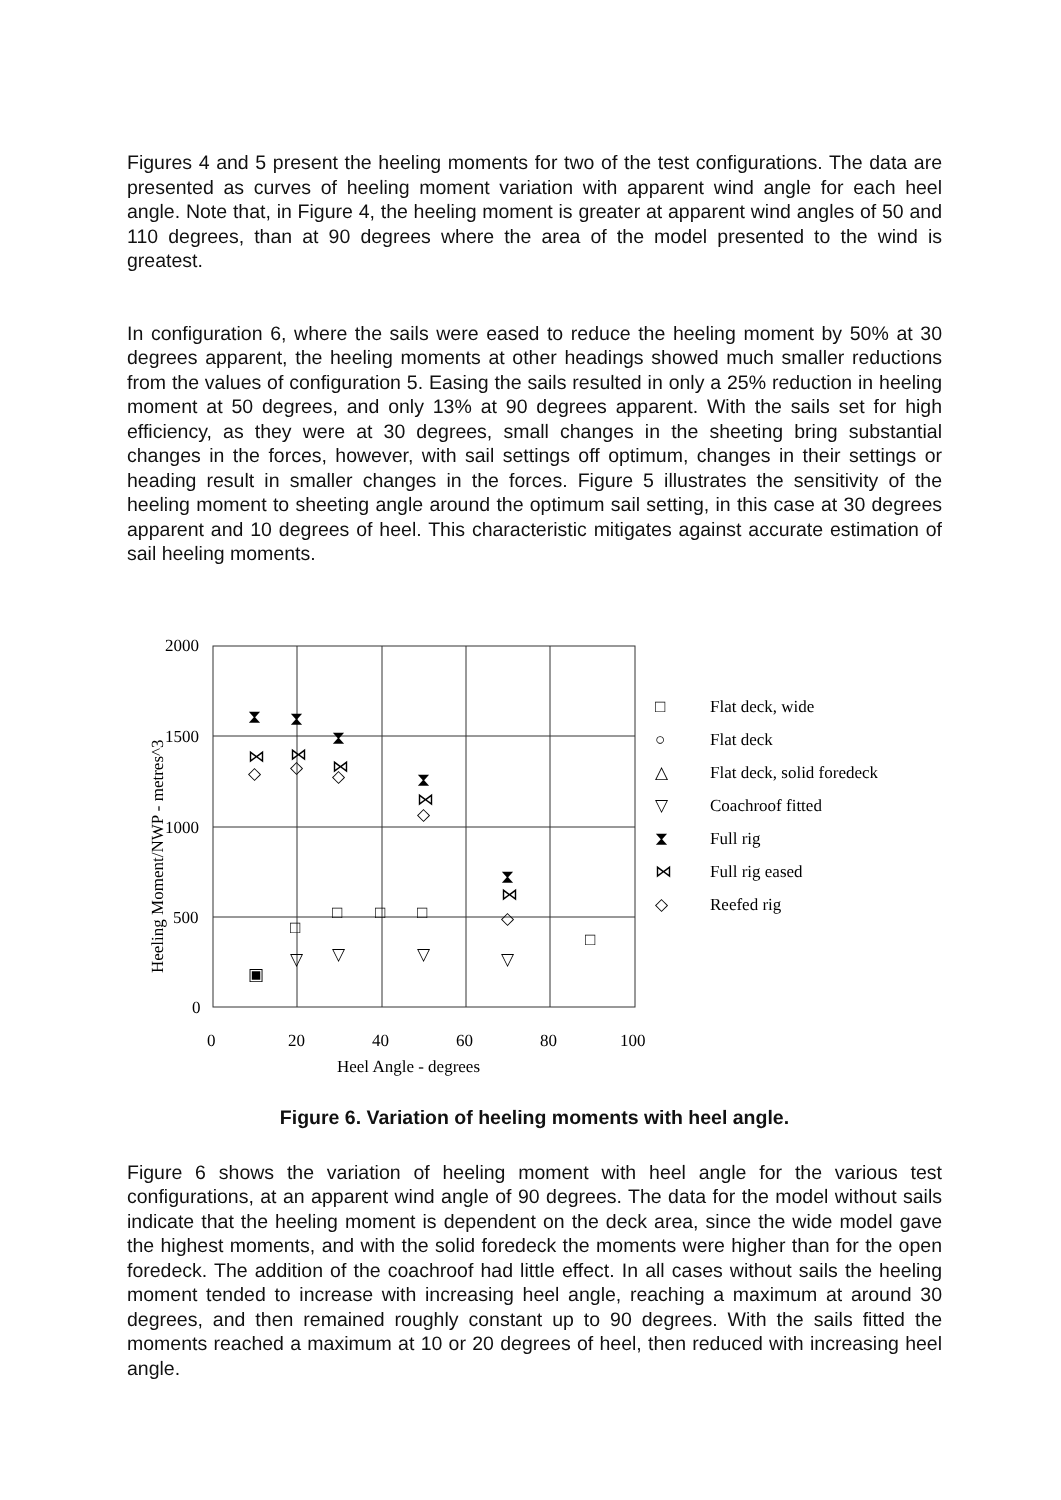Figures 4 and 5 present the heeling moments for two of the test configurations. The data are presented as curves of heeling moment variation with apparent wind angle for each heel angle. Note that, in Figure 4, the heeling moment is greater at apparent wind angles of 50 and 110 degrees, than at 90 degrees where the area of the model presented to the wind is greatest.
In configuration 6, where the sails were eased to reduce the heeling moment by 50% at 30 degrees apparent, the heeling moments at other headings showed much smaller reductions from the values of configuration 5. Easing the sails resulted in only a 25% reduction in heeling moment at 50 degrees, and only 13% at 90 degrees apparent. With the sails set for high efficiency, as they were at 30 degrees, small changes in the sheeting bring substantial changes in the forces, however, with sail settings off optimum, changes in their settings or heading result in smaller changes in the forces. Figure 5 illustrates the sensitivity of the heeling moment to sheeting angle around the optimum sail setting, in this case at 30 degrees apparent and 10 degrees of heel. This characteristic mitigates against accurate estimation of sail heeling moments.
2000
1500
1000
500
0
0
20
40
60
80
100
Heel Angle - degrees
Heeling Moment/NWP - metres^3
⧗
⧗
⧗
⧗
⧗
⋈
⋈
⋈
⋈
⋈
◇
◇
◇
◇
◇
□
□
□
□
□
▣
▽
▽
▽
▽
□
Flat deck, wide
○
Flat deck
△
Flat deck, solid foredeck
▽
Coachroof fitted
⧗
Full rig
⋈
Full rig eased
◇
Reefed rig
Figure 6. Variation of heeling moments with heel angle.
Figure 6 shows the variation of heeling moment with heel angle for the various test configurations, at an apparent wind angle of 90 degrees. The data for the model without sails indicate that the heeling moment is dependent on the deck area, since the wide model gave the highest moments, and with the solid foredeck the moments were higher than for the open foredeck. The addition of the coachroof had little effect. In all cases without sails the heeling moment tended to increase with increasing heel angle, reaching a maximum at around 30 degrees, and then remained roughly constant up to 90 degrees. With the sails fitted the moments reached a maximum at 10 or 20 degrees of heel, then reduced with increasing heel angle.